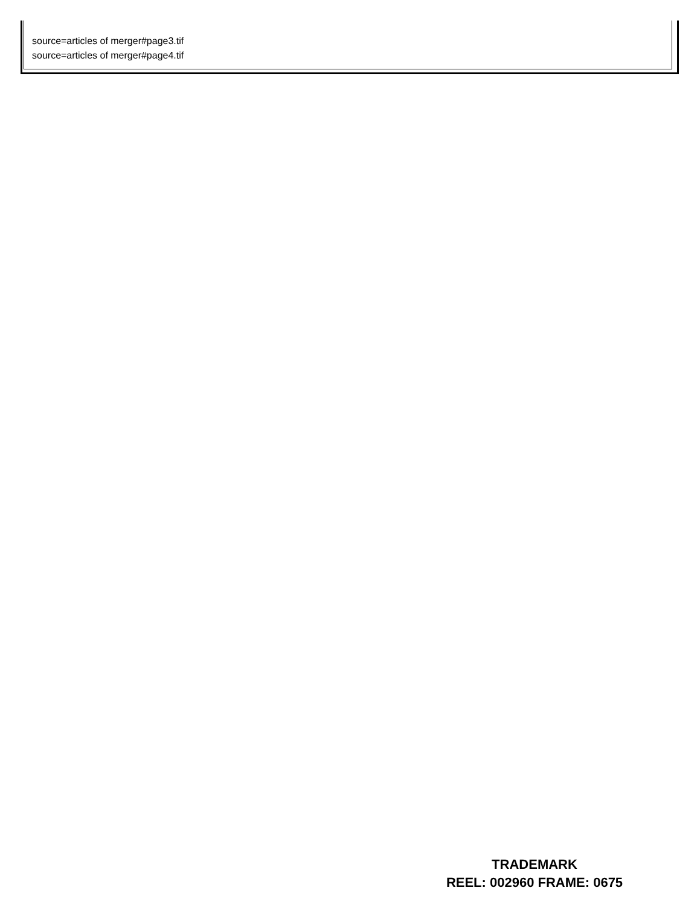source=articles of merger#page3.tif
source=articles of merger#page4.tif
TRADEMARK
REEL: 002960 FRAME: 0675